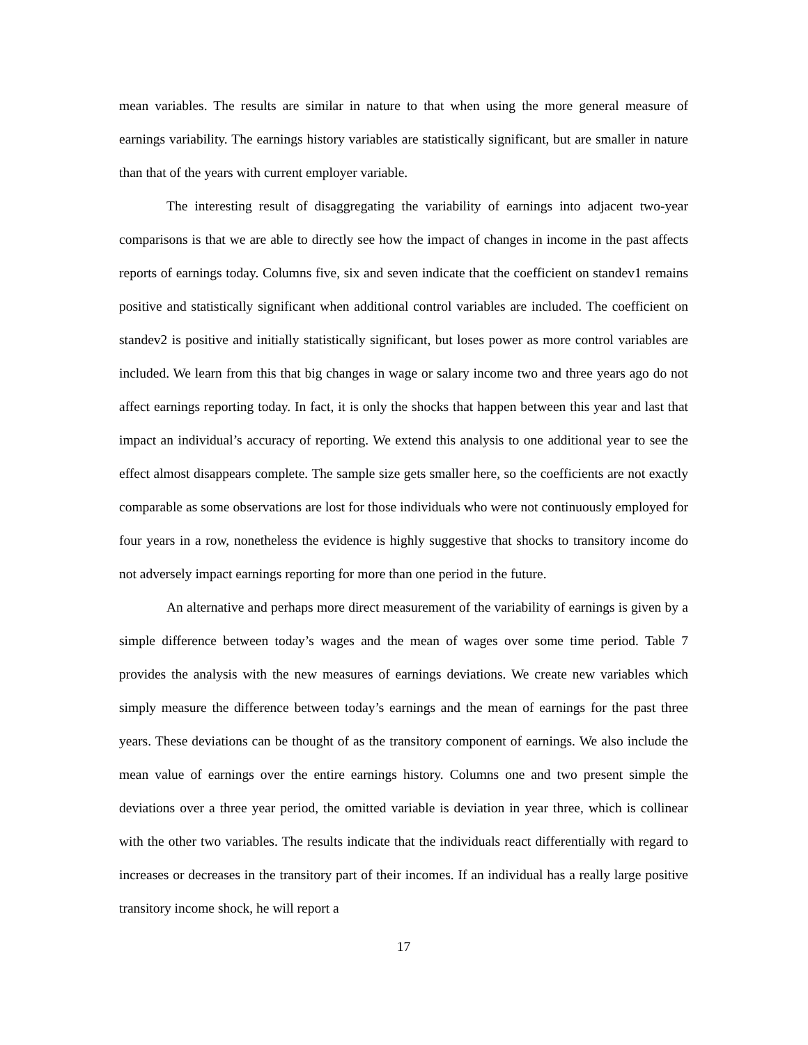mean variables. The results are similar in nature to that when using the more general measure of earnings variability. The earnings history variables are statistically significant, but are smaller in nature than that of the years with current employer variable.
The interesting result of disaggregating the variability of earnings into adjacent two-year comparisons is that we are able to directly see how the impact of changes in income in the past affects reports of earnings today. Columns five, six and seven indicate that the coefficient on standev1 remains positive and statistically significant when additional control variables are included. The coefficient on standev2 is positive and initially statistically significant, but loses power as more control variables are included. We learn from this that big changes in wage or salary income two and three years ago do not affect earnings reporting today. In fact, it is only the shocks that happen between this year and last that impact an individual’s accuracy of reporting. We extend this analysis to one additional year to see the effect almost disappears complete. The sample size gets smaller here, so the coefficients are not exactly comparable as some observations are lost for those individuals who were not continuously employed for four years in a row, nonetheless the evidence is highly suggestive that shocks to transitory income do not adversely impact earnings reporting for more than one period in the future.
An alternative and perhaps more direct measurement of the variability of earnings is given by a simple difference between today’s wages and the mean of wages over some time period. Table 7 provides the analysis with the new measures of earnings deviations. We create new variables which simply measure the difference between today’s earnings and the mean of earnings for the past three years. These deviations can be thought of as the transitory component of earnings. We also include the mean value of earnings over the entire earnings history. Columns one and two present simple the deviations over a three year period, the omitted variable is deviation in year three, which is collinear with the other two variables. The results indicate that the individuals react differentially with regard to increases or decreases in the transitory part of their incomes. If an individual has a really large positive transitory income shock, he will report a
17